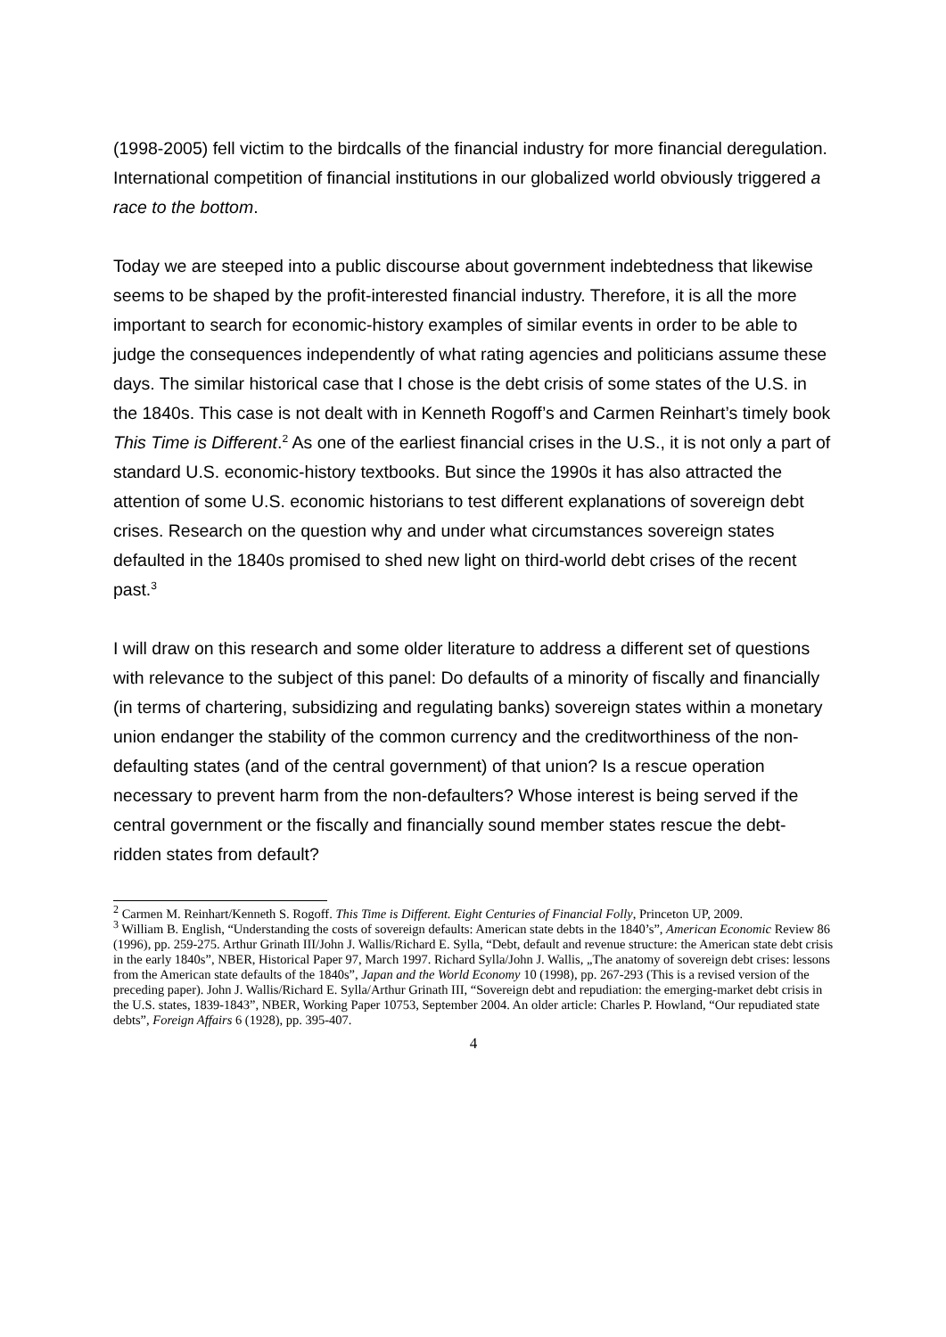(1998-2005) fell victim to the birdcalls of the financial industry for more financial deregulation. International competition of financial institutions in our globalized world obviously triggered a race to the bottom.
Today we are steeped into a public discourse about government indebtedness that likewise seems to be shaped by the profit-interested financial industry. Therefore, it is all the more important to search for economic-history examples of similar events in order to be able to judge the consequences independently of what rating agencies and politicians assume these days. The similar historical case that I chose is the debt crisis of some states of the U.S. in the 1840s. This case is not dealt with in Kenneth Rogoff’s and Carmen Reinhart’s timely book This Time is Different.<sup>2</sup> As one of the earliest financial crises in the U.S., it is not only a part of standard U.S. economic-history textbooks. But since the 1990s it has also attracted the attention of some U.S. economic historians to test different explanations of sovereign debt crises. Research on the question why and under what circumstances sovereign states defaulted in the 1840s promised to shed new light on third-world debt crises of the recent past.<sup>3</sup>
I will draw on this research and some older literature to address a different set of questions with relevance to the subject of this panel: Do defaults of a minority of fiscally and financially (in terms of chartering, subsidizing and regulating banks) sovereign states within a monetary union endanger the stability of the common currency and the creditworthiness of the non-defaulting states (and of the central government) of that union? Is a rescue operation necessary to prevent harm from the non-defaulters? Whose interest is being served if the central government or the fiscally and financially sound member states rescue the debt-ridden states from default?
<sup>2</sup> Carmen M. Reinhart/Kenneth S. Rogoff. This Time is Different. Eight Centuries of Financial Folly, Princeton UP, 2009.
<sup>3</sup> William B. English, “Understanding the costs of sovereign defaults: American state debts in the 1840’s”, American Economic Review 86 (1996), pp. 259-275. Arthur Grinath III/John J. Wallis/Richard E. Sylla, “Debt, default and revenue structure: the American state debt crisis in the early 1840s”, NBER, Historical Paper 97, March 1997. Richard Sylla/John J. Wallis, „The anatomy of sovereign debt crises: lessons from the American state defaults of the 1840s”, Japan and the World Economy 10 (1998), pp. 267-293 (This is a revised version of the preceding paper). John J. Wallis/Richard E. Sylla/Arthur Grinath III, “Sovereign debt and repudiation: the emerging-market debt crisis in the U.S. states, 1839-1843”, NBER, Working Paper 10753, September 2004. An older article: Charles P. Howland, “Our repudiated state debts”, Foreign Affairs 6 (1928), pp. 395-407.
4